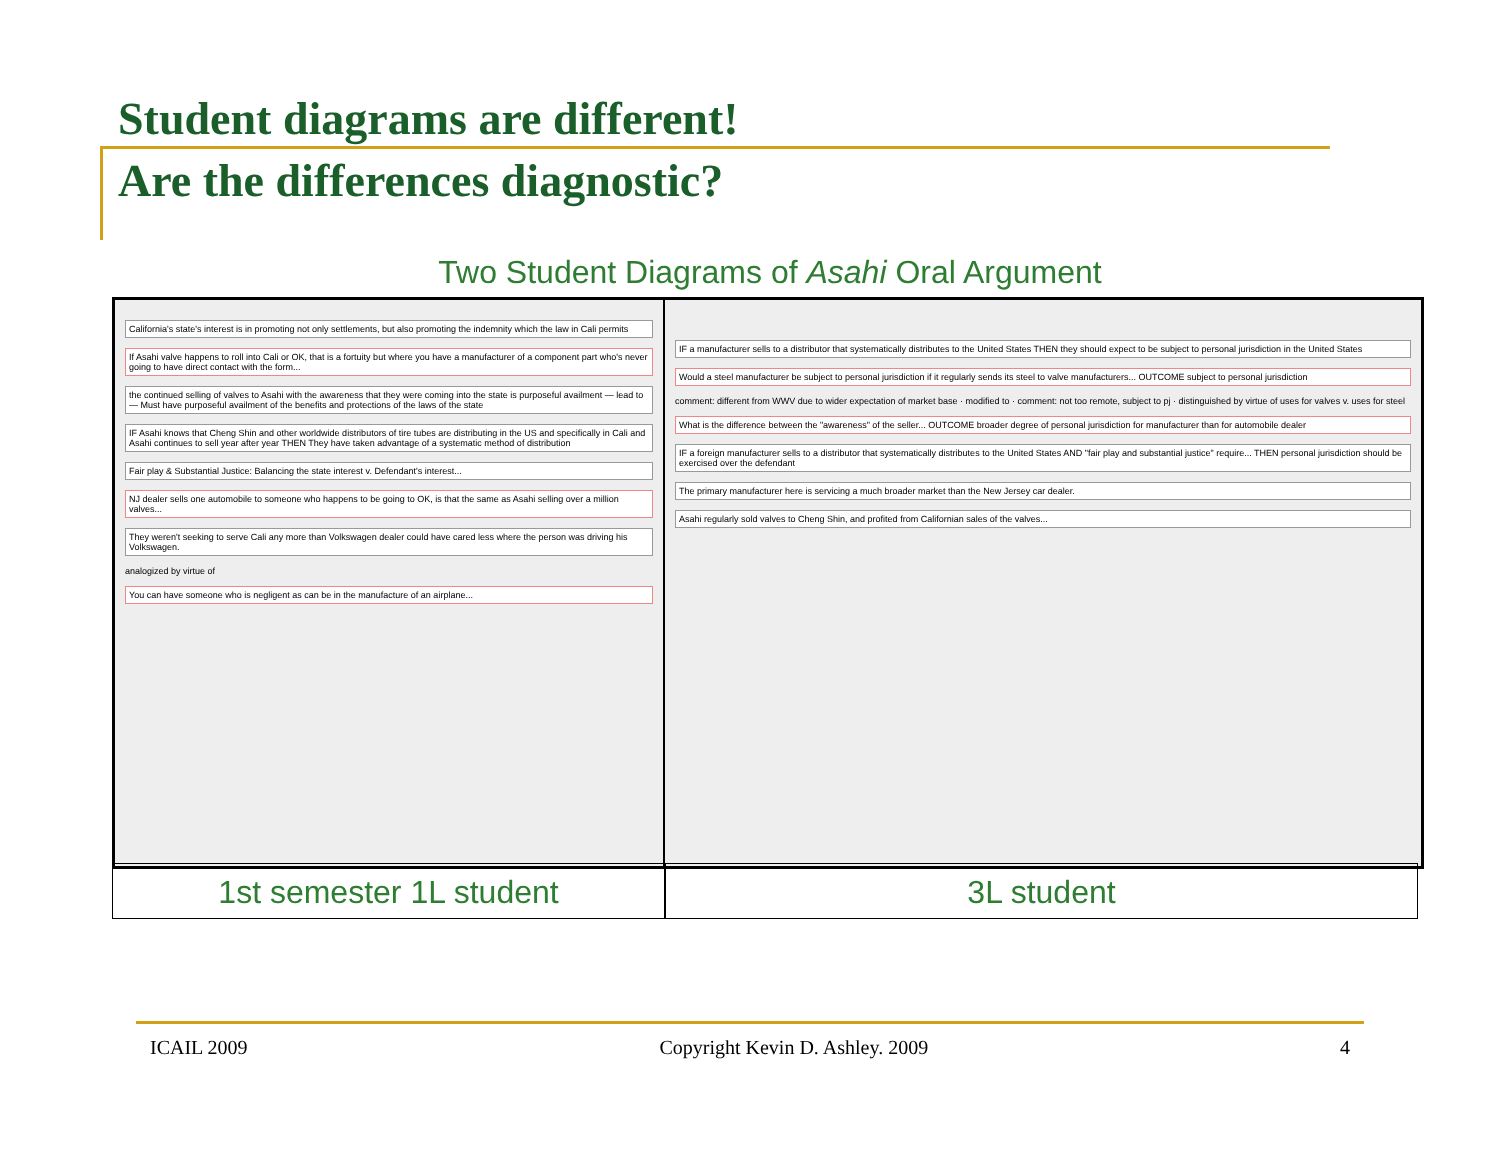Student diagrams are different!
Are the differences diagnostic?
Two Student Diagrams of Asahi Oral Argument
California's state's interest is in promoting not only settlements, but also promoting the indemnity which the law in Cali permits
If Asahi valve happens to roll into Cali or OK, that is a fortuity but where you have a manufacturer of a component part who's never going to have direct contact with the form...
the continued selling of valves to Asahi with the awareness that they were coming into the state is purposeful availment — lead to — Must have purposeful availment of the benefits and protections of the laws of the state
IF Asahi knows that Cheng Shin and other worldwide distributors of tire tubes are distributing in the US and specifically in Cali and Asahi continues to sell year after year THEN They have taken advantage of a systematic method of distribution
Fair play & Substantial Justice: Balancing the state interest v. Defendant's interest...
NJ dealer sells one automobile to someone who happens to be going to OK, is that the same as Asahi selling over a million valves...
They weren't seeking to serve Cali any more than Volkswagen dealer could have cared less where the person was driving his Volkswagen.
analogized by virtue of
You can have someone who is negligent as can be in the manufacture of an airplane...
IF a manufacturer sells to a distributor that systematically distributes to the United States THEN they should expect to be subject to personal jurisdiction in the United States
Would a steel manufacturer be subject to personal jurisdiction if it regularly sends its steel to valve manufacturers... OUTCOME subject to personal jurisdiction
comment: different from WWV due to wider expectation of market base · modified to · comment: not too remote, subject to pj · distinguished by virtue of uses for valves v. uses for steel
What is the difference between the "awareness" of the seller... OUTCOME broader degree of personal jurisdiction for manufacturer than for automobile dealer
IF a foreign manufacturer sells to a distributor that systematically distributes to the United States AND "fair play and substantial justice" require... THEN personal jurisdiction should be exercised over the defendant
The primary manufacturer here is servicing a much broader market than the New Jersey car dealer.
Asahi regularly sold valves to Cheng Shin, and profited from Californian sales of the valves...
1st semester 1L student 3L student
ICAIL 2009 Copyright Kevin D. Ashley. 2009 4